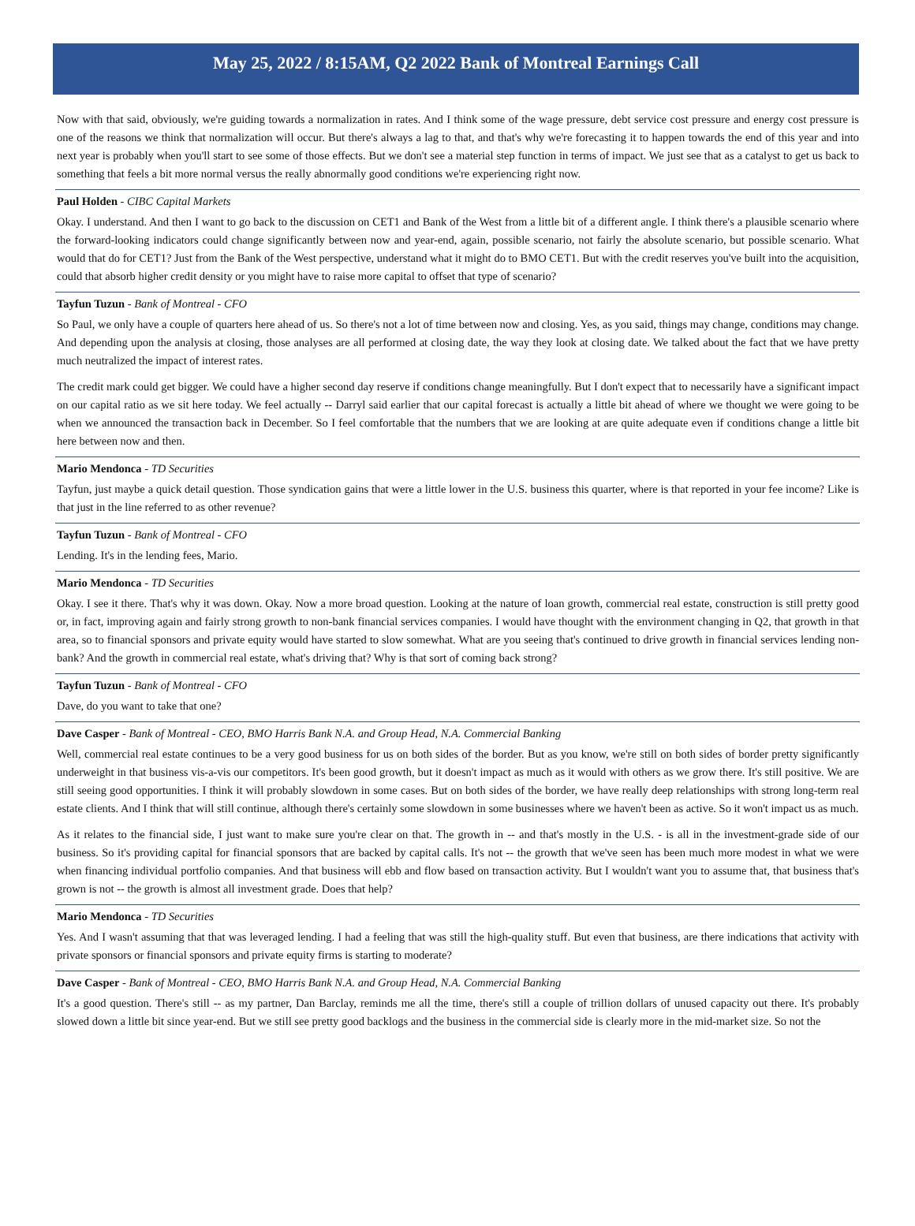May 25, 2022 / 8:15AM, Q2 2022 Bank of Montreal Earnings Call
Now with that said, obviously, we're guiding towards a normalization in rates. And I think some of the wage pressure, debt service cost pressure and energy cost pressure is one of the reasons we think that normalization will occur. But there's always a lag to that, and that's why we're forecasting it to happen towards the end of this year and into next year is probably when you'll start to see some of those effects. But we don't see a material step function in terms of impact. We just see that as a catalyst to get us back to something that feels a bit more normal versus the really abnormally good conditions we're experiencing right now.
Paul Holden - CIBC Capital Markets
Okay. I understand. And then I want to go back to the discussion on CET1 and Bank of the West from a little bit of a different angle. I think there's a plausible scenario where the forward-looking indicators could change significantly between now and year-end, again, possible scenario, not fairly the absolute scenario, but possible scenario. What would that do for CET1? Just from the Bank of the West perspective, understand what it might do to BMO CET1. But with the credit reserves you've built into the acquisition, could that absorb higher credit density or you might have to raise more capital to offset that type of scenario?
Tayfun Tuzun - Bank of Montreal - CFO
So Paul, we only have a couple of quarters here ahead of us. So there's not a lot of time between now and closing. Yes, as you said, things may change, conditions may change. And depending upon the analysis at closing, those analyses are all performed at closing date, the way they look at closing date. We talked about the fact that we have pretty much neutralized the impact of interest rates.
The credit mark could get bigger. We could have a higher second day reserve if conditions change meaningfully. But I don't expect that to necessarily have a significant impact on our capital ratio as we sit here today. We feel actually -- Darryl said earlier that our capital forecast is actually a little bit ahead of where we thought we were going to be when we announced the transaction back in December. So I feel comfortable that the numbers that we are looking at are quite adequate even if conditions change a little bit here between now and then.
Mario Mendonca - TD Securities
Tayfun, just maybe a quick detail question. Those syndication gains that were a little lower in the U.S. business this quarter, where is that reported in your fee income? Like is that just in the line referred to as other revenue?
Tayfun Tuzun - Bank of Montreal - CFO
Lending. It's in the lending fees, Mario.
Mario Mendonca - TD Securities
Okay. I see it there. That's why it was down. Okay. Now a more broad question. Looking at the nature of loan growth, commercial real estate, construction is still pretty good or, in fact, improving again and fairly strong growth to non-bank financial services companies. I would have thought with the environment changing in Q2, that growth in that area, so to financial sponsors and private equity would have started to slow somewhat. What are you seeing that's continued to drive growth in financial services lending non-bank? And the growth in commercial real estate, what's driving that? Why is that sort of coming back strong?
Tayfun Tuzun - Bank of Montreal - CFO
Dave, do you want to take that one?
Dave Casper - Bank of Montreal - CEO, BMO Harris Bank N.A. and Group Head, N.A. Commercial Banking
Well, commercial real estate continues to be a very good business for us on both sides of the border. But as you know, we're still on both sides of border pretty significantly underweight in that business vis-a-vis our competitors. It's been good growth, but it doesn't impact as much as it would with others as we grow there. It's still positive. We are still seeing good opportunities. I think it will probably slowdown in some cases. But on both sides of the border, we have really deep relationships with strong long-term real estate clients. And I think that will still continue, although there's certainly some slowdown in some businesses where we haven't been as active. So it won't impact us as much.
As it relates to the financial side, I just want to make sure you're clear on that. The growth in -- and that's mostly in the U.S. - is all in the investment-grade side of our business. So it's providing capital for financial sponsors that are backed by capital calls. It's not -- the growth that we've seen has been much more modest in what we were when financing individual portfolio companies. And that business will ebb and flow based on transaction activity. But I wouldn't want you to assume that, that business that's grown is not -- the growth is almost all investment grade. Does that help?
Mario Mendonca - TD Securities
Yes. And I wasn't assuming that that was leveraged lending. I had a feeling that was still the high-quality stuff. But even that business, are there indications that activity with private sponsors or financial sponsors and private equity firms is starting to moderate?
Dave Casper - Bank of Montreal - CEO, BMO Harris Bank N.A. and Group Head, N.A. Commercial Banking
It's a good question. There's still -- as my partner, Dan Barclay, reminds me all the time, there's still a couple of trillion dollars of unused capacity out there. It's probably slowed down a little bit since year-end. But we still see pretty good backlogs and the business in the commercial side is clearly more in the mid-market size. So not the